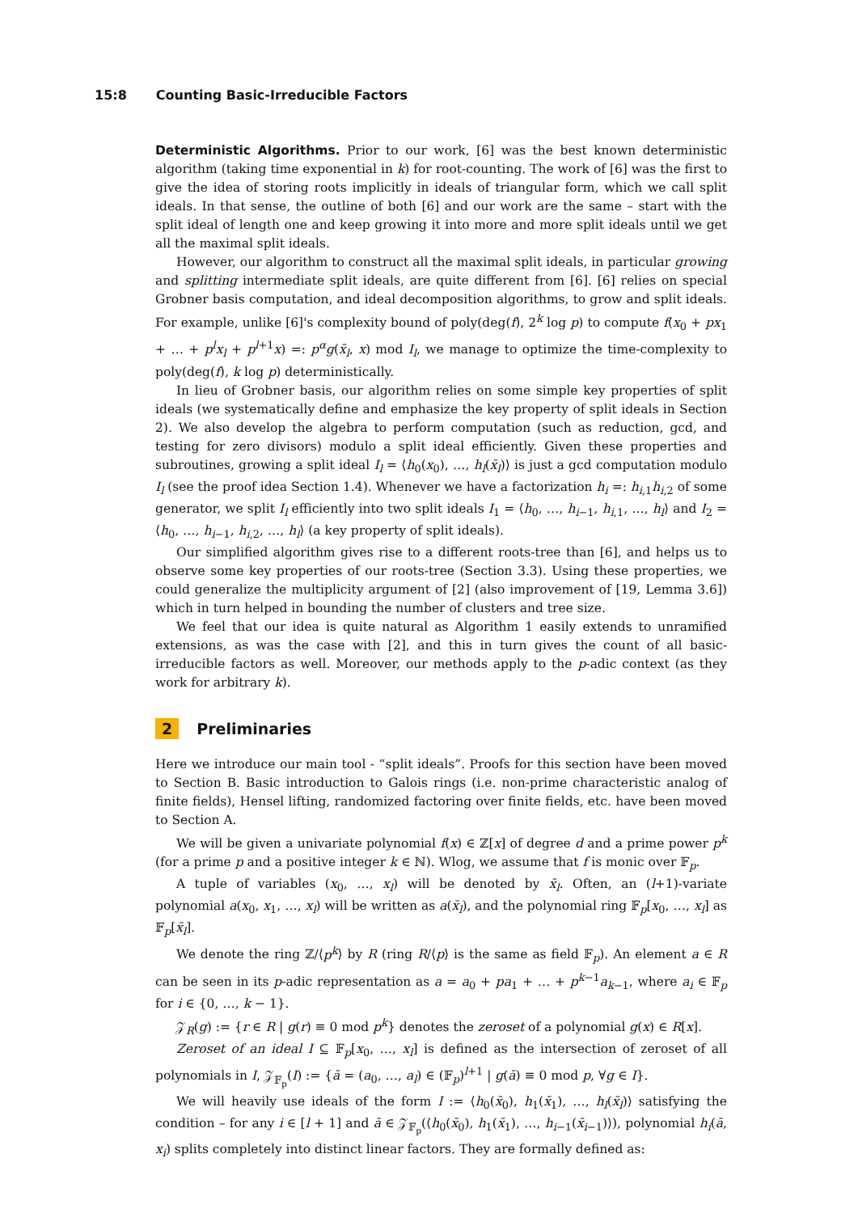15:8 Counting Basic-Irreducible Factors
Deterministic Algorithms. Prior to our work, [6] was the best known deterministic algorithm (taking time exponential in k) for root-counting. The work of [6] was the first to give the idea of storing roots implicitly in ideals of triangular form, which we call split ideals. In that sense, the outline of both [6] and our work are the same – start with the split ideal of length one and keep growing it into more and more split ideals until we get all the maximal split ideals.
However, our algorithm to construct all the maximal split ideals, in particular growing and splitting intermediate split ideals, are quite different from [6]. [6] relies on special Grobner basis computation, and ideal decomposition algorithms, to grow and split ideals. For example, unlike [6]'s complexity bound of poly(deg(f), 2<sup>k</sup> log p) to compute f(x<sub>0</sub> + px<sub>1</sub> + … + p<sup>l</sup>x<sub>l</sub> + p<sup>l+1</sup>x) =: p<sup>α</sup>g(x̄<sub>l</sub>, x) mod I<sub>l</sub>, we manage to optimize the time-complexity to poly(deg(f), k log p) deterministically.
In lieu of Grobner basis, our algorithm relies on some simple key properties of split ideals (we systematically define and emphasize the key property of split ideals in Section 2). We also develop the algebra to perform computation (such as reduction, gcd, and testing for zero divisors) modulo a split ideal efficiently. Given these properties and subroutines, growing a split ideal I<sub>l</sub> = ⟨h<sub>0</sub>(x<sub>0</sub>), …, h<sub>l</sub>(x̄<sub>l</sub>)⟩ is just a gcd computation modulo I<sub>l</sub> (see the proof idea Section 1.4). Whenever we have a factorization h<sub>i</sub> =: h<sub>i,1</sub>h<sub>i,2</sub> of some generator, we split I<sub>l</sub> efficiently into two split ideals I<sub>1</sub> = ⟨h<sub>0</sub>, …, h<sub>i−1</sub>, h<sub>i,1</sub>, …, h<sub>l</sub>⟩ and I<sub>2</sub> = ⟨h<sub>0</sub>, …, h<sub>i−1</sub>, h<sub>i,2</sub>, …, h<sub>l</sub>⟩ (a key property of split ideals).
Our simplified algorithm gives rise to a different roots-tree than [6], and helps us to observe some key properties of our roots-tree (Section 3.3). Using these properties, we could generalize the multiplicity argument of [2] (also improvement of [19, Lemma 3.6]) which in turn helped in bounding the number of clusters and tree size.
We feel that our idea is quite natural as Algorithm 1 easily extends to unramified extensions, as was the case with [2], and this in turn gives the count of all basic-irreducible factors as well. Moreover, our methods apply to the p-adic context (as they work for arbitrary k).
2 Preliminaries
Here we introduce our main tool - “split ideals”. Proofs for this section have been moved to Section B. Basic introduction to Galois rings (i.e. non-prime characteristic analog of finite fields), Hensel lifting, randomized factoring over finite fields, etc. have been moved to Section A.
We will be given a univariate polynomial f(x) ∈ ℤ[x] of degree d and a prime power p<sup>k</sup> (for a prime p and a positive integer k ∈ ℕ). Wlog, we assume that f is monic over 𝔽<sub>p</sub>.
A tuple of variables (x<sub>0</sub>, …, x<sub>l</sub>) will be denoted by x̄<sub>l</sub>. Often, an (l+1)-variate polynomial a(x<sub>0</sub>, x<sub>1</sub>, …, x<sub>l</sub>) will be written as a(x̄<sub>l</sub>), and the polynomial ring 𝔽<sub>p</sub>[x<sub>0</sub>, …, x<sub>l</sub>] as 𝔽<sub>p</sub>[x̄<sub>l</sub>].
We denote the ring ℤ/⟨p<sup>k</sup>⟩ by R (ring R/⟨p⟩ is the same as field 𝔽<sub>p</sub>). An element a ∈ R can be seen in its p-adic representation as a = a<sub>0</sub> + pa<sub>1</sub> + … + p<sup>k−1</sup>a<sub>k−1</sub>, where a<sub>i</sub> ∈ 𝔽<sub>p</sub> for i ∈ {0, …, k − 1}.
𝒵<sub>R</sub>(g) := {r ∈ R | g(r) ≡ 0 mod p<sup>k</sup>} denotes the zeroset of a polynomial g(x) ∈ R[x].
Zeroset of an ideal I ⊆ 𝔽<sub>p</sub>[x<sub>0</sub>, …, x<sub>l</sub>] is defined as the intersection of zeroset of all polynomials in I, 𝒵<sub>𝔽<sub>p</sub></sub>(I) := {ā = (a<sub>0</sub>, …, a<sub>l</sub>) ∈ (𝔽<sub>p</sub>)<sup>l+1</sup> | g(ā) ≡ 0 mod p, ∀g ∈ I}.
We will heavily use ideals of the form I := ⟨h<sub>0</sub>(x̄<sub>0</sub>), h<sub>1</sub>(x̄<sub>1</sub>), …, h<sub>l</sub>(x̄<sub>l</sub>)⟩ satisfying the condition – for any i ∈ [l + 1] and ā ∈ 𝒵<sub>𝔽<sub>p</sub></sub>(⟨h<sub>0</sub>(x̄<sub>0</sub>), h<sub>1</sub>(x̄<sub>1</sub>), …, h<sub>i−1</sub>(x̄<sub>i−1</sub>)⟩), polynomial h<sub>i</sub>(ā, x<sub>i</sub>) splits completely into distinct linear factors. They are formally defined as: